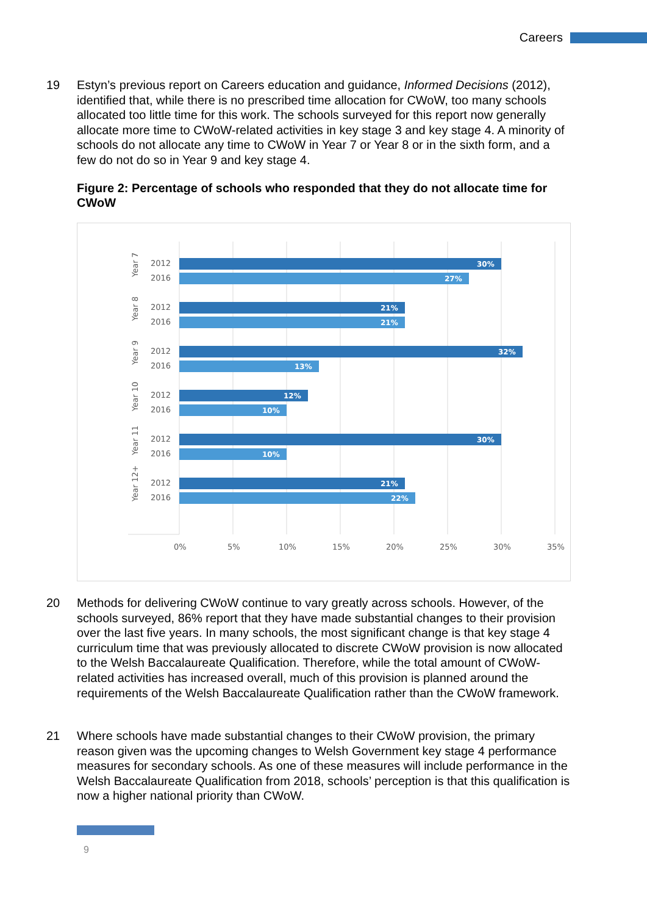Careers
19 Estyn’s previous report on Careers education and guidance, Informed Decisions (2012), identified that, while there is no prescribed time allocation for CWoW, too many schools allocated too little time for this work. The schools surveyed for this report now generally allocate more time to CWoW-related activities in key stage 3 and key stage 4. A minority of schools do not allocate any time to CWoW in Year 7 or Year 8 or in the sixth form, and a few do not do so in Year 9 and key stage 4.
Figure 2: Percentage of schools who responded that they do not allocate time for CWoW
0%
5%
10%
15%
20%
25%
30%
35%
2012
2016
2012
2016
2012
2016
2012
2016
2012
2016
2012
2016
Year 7
Year 8
Year 9
Year 10
Year 11
Year 12+
30%
27%
21%
21%
32%
13%
12%
10%
30%
10%
21%
22%
20 Methods for delivering CWoW continue to vary greatly across schools. However, of the schools surveyed, 86% report that they have made substantial changes to their provision over the last five years. In many schools, the most significant change is that key stage 4 curriculum time that was previously allocated to discrete CWoW provision is now allocated to the Welsh Baccalaureate Qualification. Therefore, while the total amount of CWoW-related activities has increased overall, much of this provision is planned around the requirements of the Welsh Baccalaureate Qualification rather than the CWoW framework.
21 Where schools have made substantial changes to their CWoW provision, the primary reason given was the upcoming changes to Welsh Government key stage 4 performance measures for secondary schools. As one of these measures will include performance in the Welsh Baccalaureate Qualification from 2018, schools’ perception is that this qualification is now a higher national priority than CWoW.
9